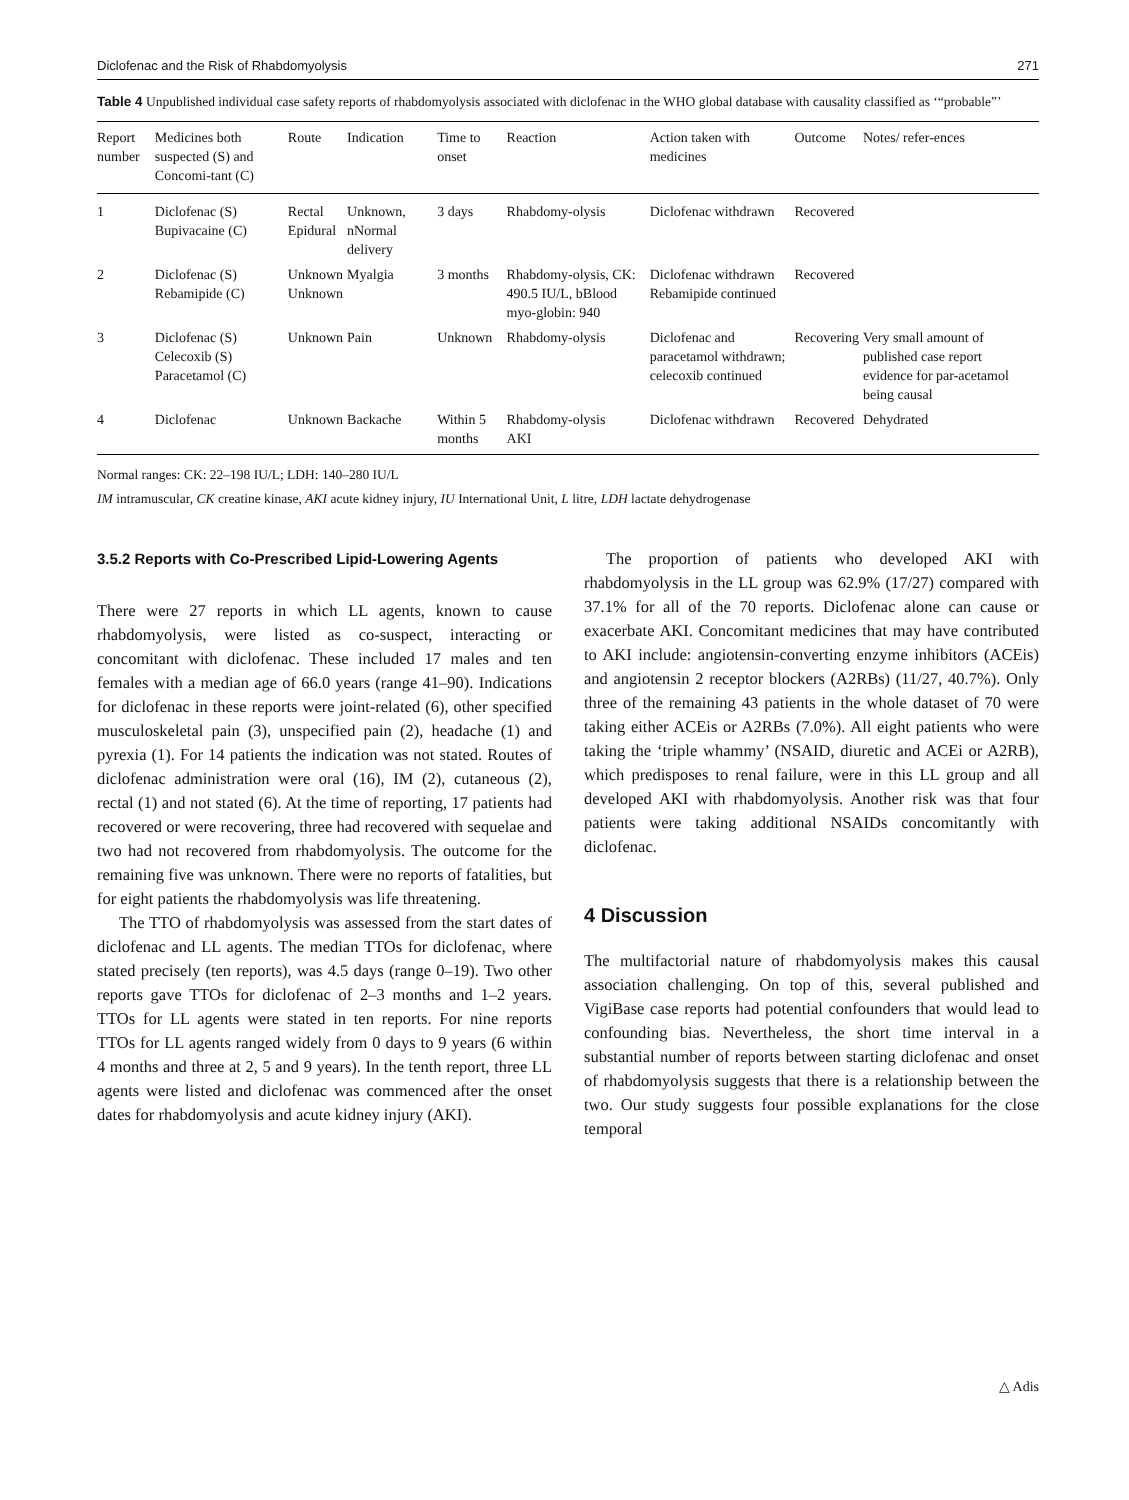Diclofenac and the Risk of Rhabdomyolysis 271
Table 4 Unpublished individual case safety reports of rhabdomyolysis associated with diclofenac in the WHO global database with causality classified as ‘“probable”’
| Report number | Medicines both suspected (S) and Concomi-tant (C) | Route | Indication | Time to onset | Reaction | Action taken with medicines | Outcome | Notes/ refer-ences |
| --- | --- | --- | --- | --- | --- | --- | --- | --- |
| 1 | Diclofenac (S) Bupivacaine (C) | Rectal Epidural | Unknown, nNormal delivery | 3 days | Rhabdomy-olysis | Diclofenac withdrawn | Recovered | |
| 2 | Diclofenac (S) Rebamipide (C) | Unknown Unknown | Myalgia | 3 months | Rhabdomy-olysis, CK: 490.5 IU/L, bBlood myo-globin: 940 | Diclofenac withdrawn Rebamipide continued | Recovered | |
| 3 | Diclofenac (S) Celecoxib (S) Paracetamol (C) | Unknown | Pain | Unknown | Rhabdomy-olysis | Diclofenac and paracetamol withdrawn; celecoxib continued | Recovering | Very small amount of published case report evidence for par-acetamol being causal |
| 4 | Diclofenac | Unknown | Backache | Within 5 months | Rhabdomy-olysis AKI | Diclofenac withdrawn | Recovered | Dehydrated |
Normal ranges: CK: 22–198 IU/L; LDH: 140–280 IU/L
IM intramuscular, CK creatine kinase, AKI acute kidney injury, IU International Unit, L litre, LDH lactate dehydrogenase
3.5.2 Reports with Co-Prescribed Lipid-Lowering Agents
There were 27 reports in which LL agents, known to cause rhabdomyolysis, were listed as co-suspect, interacting or concomitant with diclofenac. These included 17 males and ten females with a median age of 66.0 years (range 41–90). Indications for diclofenac in these reports were joint-related (6), other specified musculoskeletal pain (3), unspecified pain (2), headache (1) and pyrexia (1). For 14 patients the indication was not stated. Routes of diclofenac administration were oral (16), IM (2), cutaneous (2), rectal (1) and not stated (6). At the time of reporting, 17 patients had recovered or were recovering, three had recovered with sequelae and two had not recovered from rhabdomyolysis. The outcome for the remaining five was unknown. There were no reports of fatalities, but for eight patients the rhabdomyolysis was life threatening.
The TTO of rhabdomyolysis was assessed from the start dates of diclofenac and LL agents. The median TTOs for diclofenac, where stated precisely (ten reports), was 4.5 days (range 0–19). Two other reports gave TTOs for diclofenac of 2–3 months and 1–2 years. TTOs for LL agents were stated in ten reports. For nine reports TTOs for LL agents ranged widely from 0 days to 9 years (6 within 4 months and three at 2, 5 and 9 years). In the tenth report, three LL agents were listed and diclofenac was commenced after the onset dates for rhabdomyolysis and acute kidney injury (AKI).
The proportion of patients who developed AKI with rhabdomyolysis in the LL group was 62.9% (17/27) compared with 37.1% for all of the 70 reports. Diclofenac alone can cause or exacerbate AKI. Concomitant medicines that may have contributed to AKI include: angiotensin-converting enzyme inhibitors (ACEis) and angiotensin 2 receptor blockers (A2RBs) (11/27, 40.7%). Only three of the remaining 43 patients in the whole dataset of 70 were taking either ACEis or A2RBs (7.0%). All eight patients who were taking the ‘triple whammy’ (NSAID, diuretic and ACEi or A2RB), which predisposes to renal failure, were in this LL group and all developed AKI with rhabdomyolysis. Another risk was that four patients were taking additional NSAIDs concomitantly with diclofenac.
4 Discussion
The multifactorial nature of rhabdomyolysis makes this causal association challenging. On top of this, several published and VigiBase case reports had potential confounders that would lead to confounding bias. Nevertheless, the short time interval in a substantial number of reports between starting diclofenac and onset of rhabdomyolysis suggests that there is a relationship between the two. Our study suggests four possible explanations for the close temporal
△ Adis